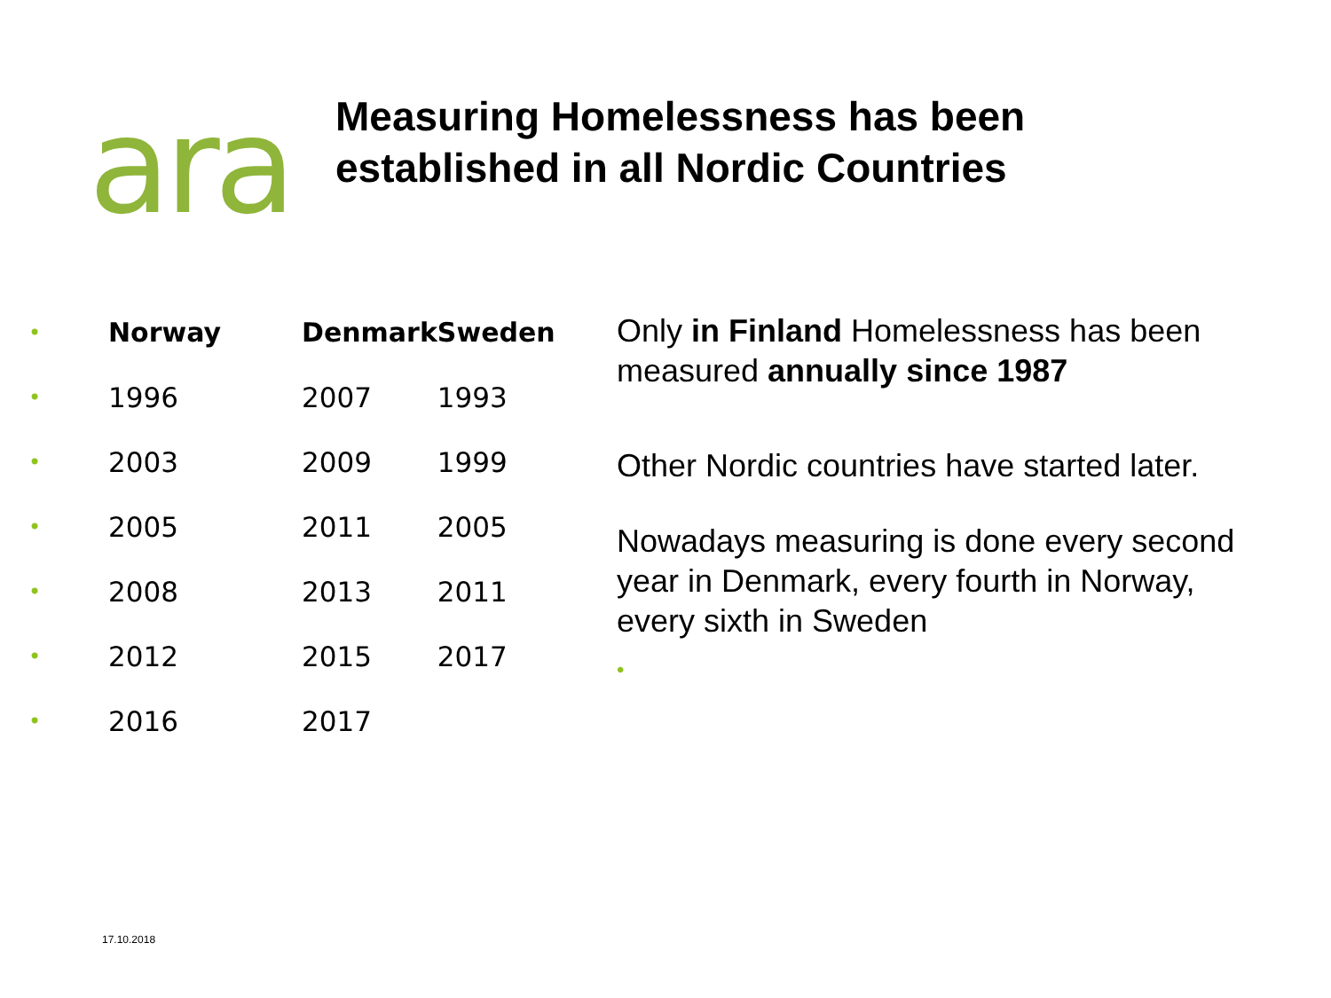ara
Measuring Homelessness has been
established in all Nordic Countries
| • | Norway | Denmark | Sweden |
| • | 1996 | 2007 | 1993 |
| • | 2003 | 2009 | 1999 |
| • | 2005 | 2011 | 2005 |
| • | 2008 | 2013 | 2011 |
| • | 2012 | 2015 | 2017 |
| • | 2016 | 2017 | |
Only in Finland Homelessness has been measured annually since 1987
Other Nordic countries have started later.
Nowadays measuring is done every second year in Denmark, every fourth in Norway, every sixth in Sweden
•
17.10.2018